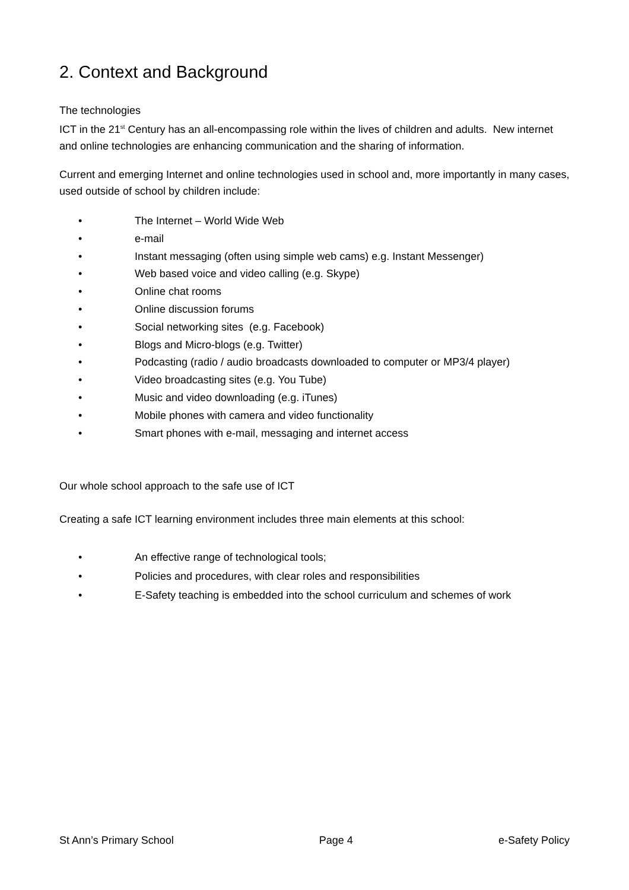2. Context and Background
The technologies
ICT in the 21<sup>st</sup> Century has an all-encompassing role within the lives of children and adults. New internet and online technologies are enhancing communication and the sharing of information.
Current and emerging Internet and online technologies used in school and, more importantly in many cases, used outside of school by children include:
• The Internet – World Wide Web
• e-mail
• Instant messaging (often using simple web cams) e.g. Instant Messenger)
• Web based voice and video calling (e.g. Skype)
• Online chat rooms
• Online discussion forums
• Social networking sites (e.g. Facebook)
• Blogs and Micro-blogs (e.g. Twitter)
• Podcasting (radio / audio broadcasts downloaded to computer or MP3/4 player)
• Video broadcasting sites (e.g. You Tube)
• Music and video downloading (e.g. iTunes)
• Mobile phones with camera and video functionality
• Smart phones with e-mail, messaging and internet access
Our whole school approach to the safe use of ICT
Creating a safe ICT learning environment includes three main elements at this school:
• An effective range of technological tools;
• Policies and procedures, with clear roles and responsibilities
• E-Safety teaching is embedded into the school curriculum and schemes of work
St Ann’s Primary School Page 4 e-Safety Policy